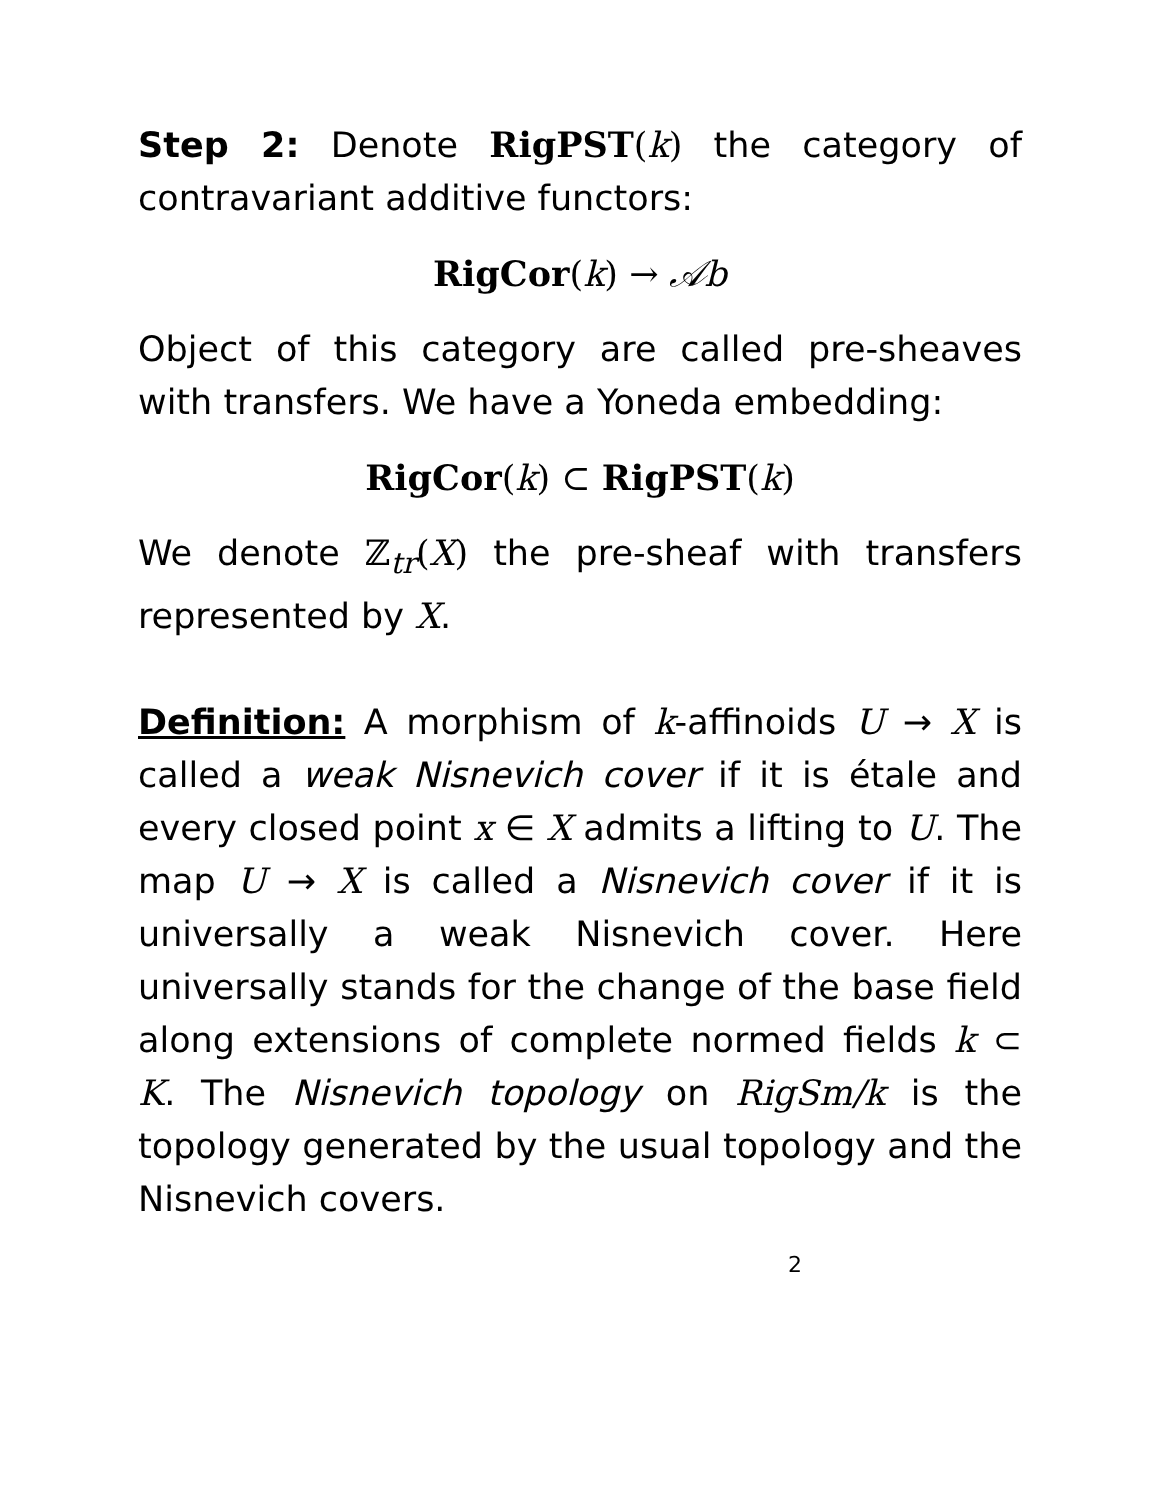Step 2: Denote RigPST(k) the category of contravariant additive functors:
RigCor(k) → 𝒜b
Object of this category are called pre-sheaves with transfers. We have a Yoneda embedding:
RigCor(k) ⊂ RigPST(k)
We denote ℤ<sub>tr</sub>(X) the pre-sheaf with transfers represented by X.
Definition: A morphism of k-affinoids U → X is called a weak Nisnevich cover if it is étale and every closed point x ∈ X admits a lifting to U. The map U → X is called a Nisnevich cover if it is universally a weak Nisnevich cover. Here universally stands for the change of the base field along extensions of complete normed fields k ⊂ K. The Nisnevich topology on RigSm/k is the topology generated by the usual topology and the Nisnevich covers.
2